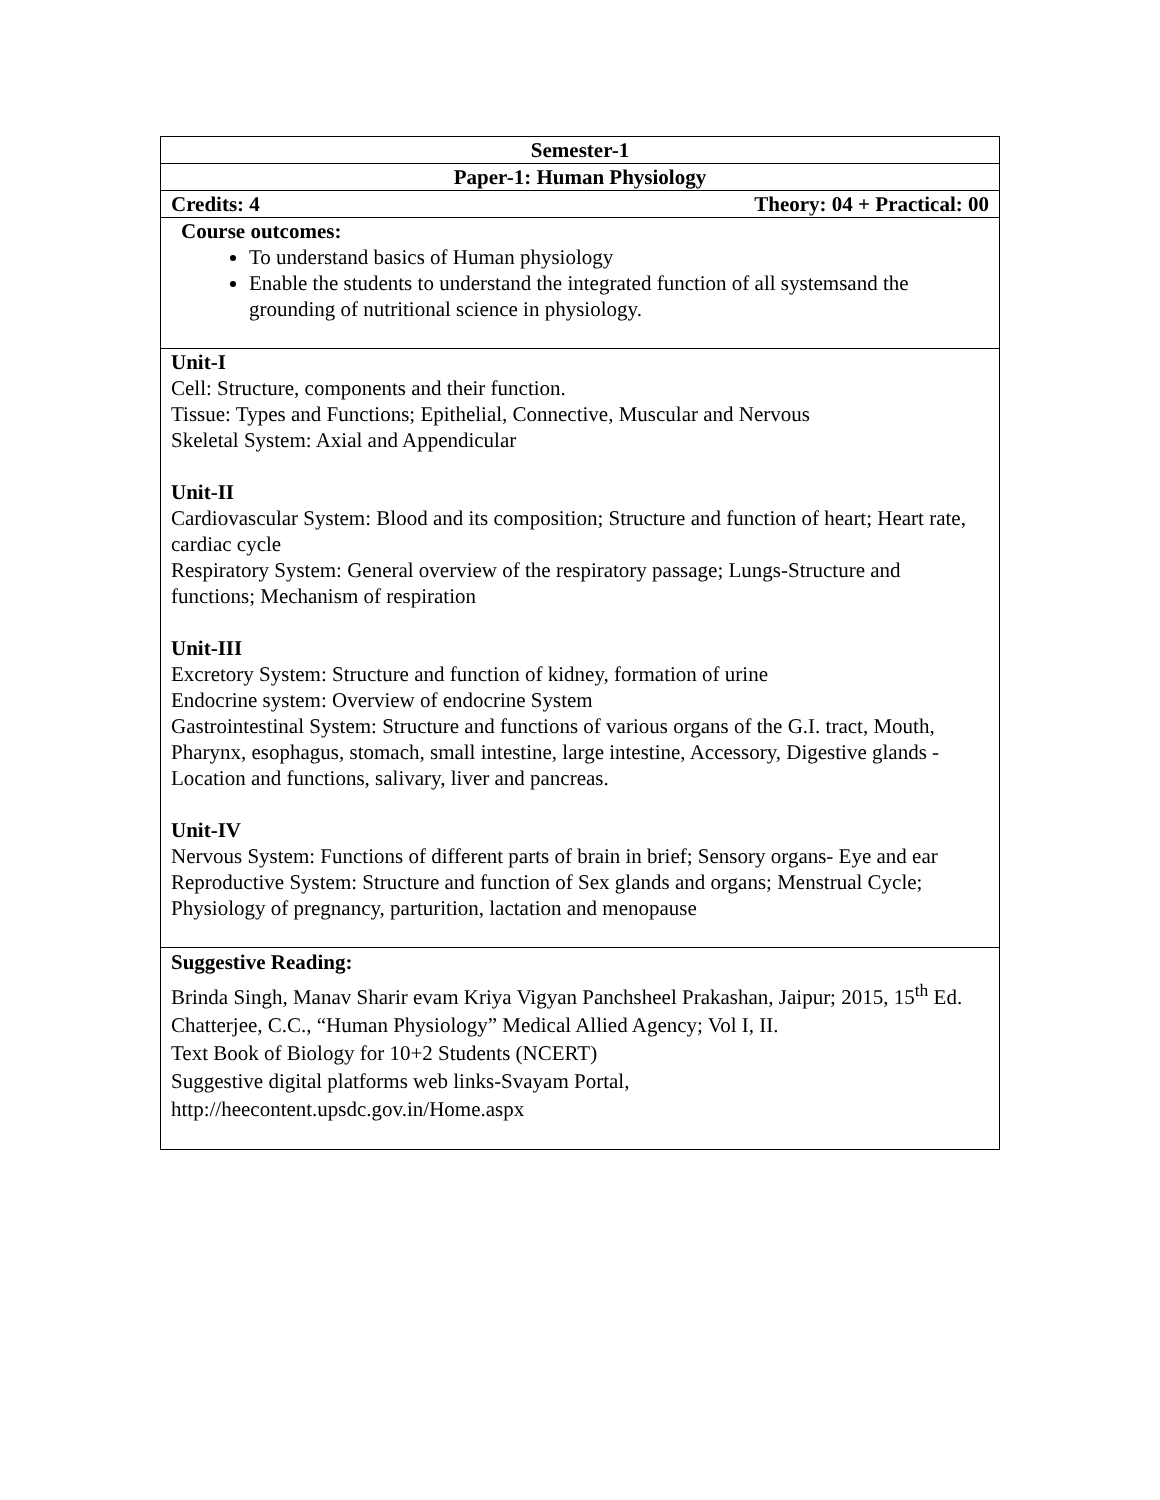| Semester-1 |
| Paper-1: Human Physiology |
| Credits: 4 Theory: 04 + Practical: 00 |
| Course outcomes: To understand basics of Human physiology Enable the students to understand the integrated function of all systemsand the grounding of nutritional science in physiology. |
| Unit-I Cell: Structure, components and their function. Tissue: Types and Functions; Epithelial, Connective, Muscular and Nervous Skeletal System: Axial and Appendicular Unit-II Cardiovascular System: Blood and its composition; Structure and function of heart; Heart rate, cardiac cycle Respiratory System: General overview of the respiratory passage; Lungs-Structure and functions; Mechanism of respiration Unit-III Excretory System: Structure and function of kidney, formation of urine Endocrine system: Overview of endocrine System Gastrointestinal System: Structure and functions of various organs of the G.I. tract, Mouth, Pharynx, esophagus, stomach, small intestine, large intestine, Accessory, Digestive glands -Location and functions, salivary, liver and pancreas. Unit-IV Nervous System: Functions of different parts of brain in brief; Sensory organs- Eye and ear Reproductive System: Structure and function of Sex glands and organs; Menstrual Cycle; Physiology of pregnancy, parturition, lactation and menopause |
| Suggestive Reading: Brinda Singh, Manav Sharir evam Kriya Vigyan Panchsheel Prakashan, Jaipur; 2015, 15<sup>th</sup> Ed. Chatterjee, C.C., “Human Physiology” Medical Allied Agency; Vol I, II. Text Book of Biology for 10+2 Students (NCERT) Suggestive digital platforms web links-Svayam Portal, http://heecontent.upsdc.gov.in/Home.aspx |